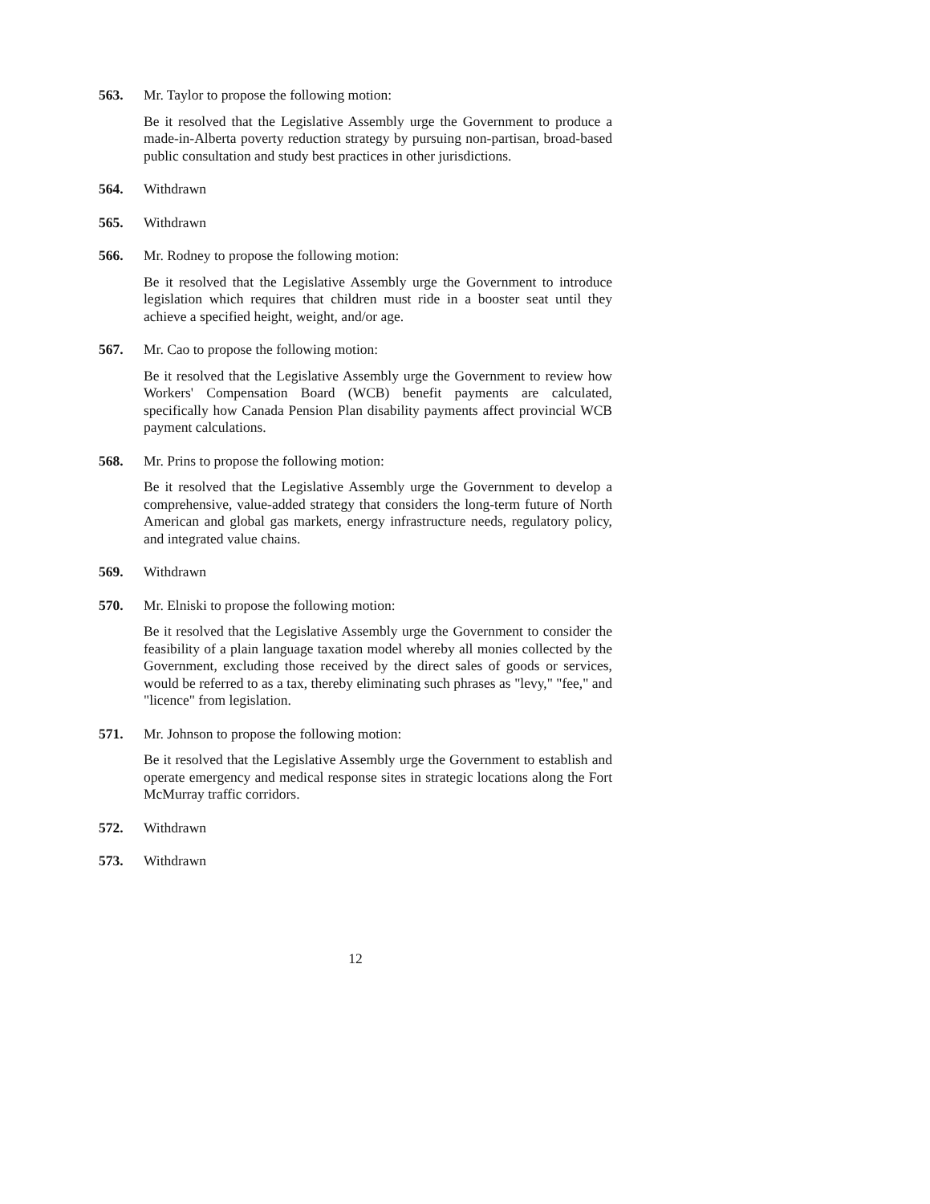563. Mr. Taylor to propose the following motion:
Be it resolved that the Legislative Assembly urge the Government to produce a made-in-Alberta poverty reduction strategy by pursuing non-partisan, broad-based public consultation and study best practices in other jurisdictions.
564. Withdrawn
565. Withdrawn
566. Mr. Rodney to propose the following motion:
Be it resolved that the Legislative Assembly urge the Government to introduce legislation which requires that children must ride in a booster seat until they achieve a specified height, weight, and/or age.
567. Mr. Cao to propose the following motion:
Be it resolved that the Legislative Assembly urge the Government to review how Workers' Compensation Board (WCB) benefit payments are calculated, specifically how Canada Pension Plan disability payments affect provincial WCB payment calculations.
568. Mr. Prins to propose the following motion:
Be it resolved that the Legislative Assembly urge the Government to develop a comprehensive, value-added strategy that considers the long-term future of North American and global gas markets, energy infrastructure needs, regulatory policy, and integrated value chains.
569. Withdrawn
570. Mr. Elniski to propose the following motion:
Be it resolved that the Legislative Assembly urge the Government to consider the feasibility of a plain language taxation model whereby all monies collected by the Government, excluding those received by the direct sales of goods or services, would be referred to as a tax, thereby eliminating such phrases as "levy," "fee," and "licence" from legislation.
571. Mr. Johnson to propose the following motion:
Be it resolved that the Legislative Assembly urge the Government to establish and operate emergency and medical response sites in strategic locations along the Fort McMurray traffic corridors.
572. Withdrawn
573. Withdrawn
12